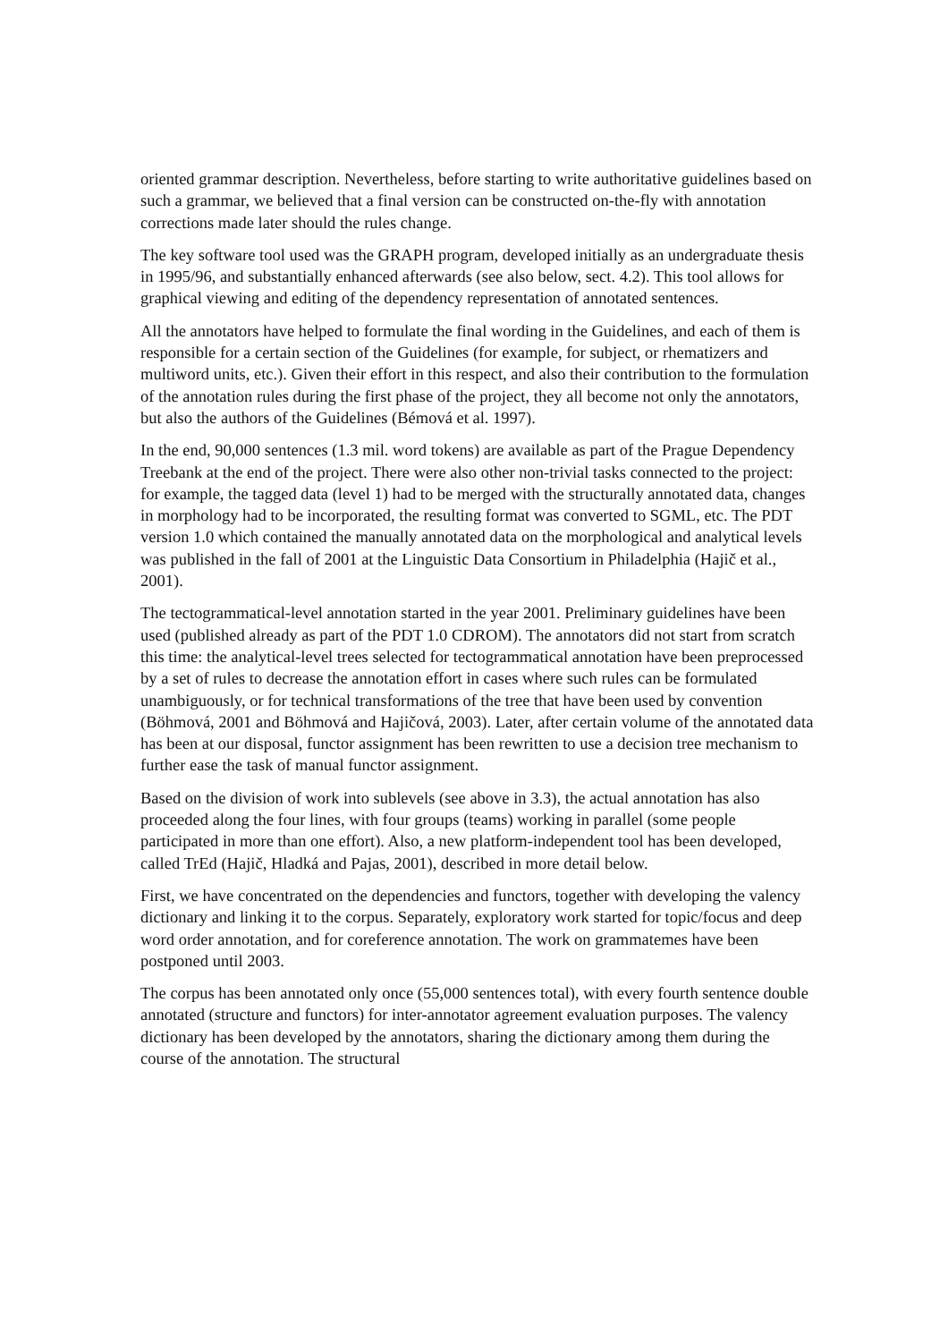oriented grammar description. Nevertheless, before starting to write authoritative guidelines based on such a grammar, we believed that a final version can be constructed on-the-fly with annotation corrections made later should the rules change.
The key software tool used was the GRAPH program, developed initially as an undergraduate thesis in 1995/96, and substantially enhanced afterwards (see also below, sect. 4.2). This tool allows for graphical viewing and editing of the dependency representation of annotated sentences.
All the annotators have helped to formulate the final wording in the Guidelines, and each of them is responsible for a certain section of the Guidelines (for example, for subject, or rhematizers and multiword units, etc.). Given their effort in this respect, and also their contribution to the formulation of the annotation rules during the first phase of the project, they all become not only the annotators, but also the authors of the Guidelines (Bémová et al. 1997).
In the end, 90,000 sentences (1.3 mil. word tokens) are available as part of the Prague Dependency Treebank at the end of the project. There were also other non-trivial tasks connected to the project: for example, the tagged data (level 1) had to be merged with the structurally annotated data, changes in morphology had to be incorporated, the resulting format was converted to SGML, etc. The PDT version 1.0 which contained the manually annotated data on the morphological and analytical levels was published in the fall of 2001 at the Linguistic Data Consortium in Philadelphia (Hajič et al., 2001).
The tectogrammatical-level annotation started in the year 2001. Preliminary guidelines have been used (published already as part of the PDT 1.0 CDROM). The annotators did not start from scratch this time: the analytical-level trees selected for tectogrammatical annotation have been preprocessed by a set of rules to decrease the annotation effort in cases where such rules can be formulated unambiguously, or for technical transformations of the tree that have been used by convention (Böhmová, 2001 and Böhmová and Hajičová, 2003). Later, after certain volume of the annotated data has been at our disposal, functor assignment has been rewritten to use a decision tree mechanism to further ease the task of manual functor assignment.
Based on the division of work into sublevels (see above in 3.3), the actual annotation has also proceeded along the four lines, with four groups (teams) working in parallel (some people participated in more than one effort). Also, a new platform-independent tool has been developed, called TrEd (Hajič, Hladká and Pajas, 2001), described in more detail below.
First, we have concentrated on the dependencies and functors, together with developing the valency dictionary and linking it to the corpus. Separately, exploratory work started for topic/focus and deep word order annotation, and for coreference annotation. The work on grammatemes have been postponed until 2003.
The corpus has been annotated only once (55,000 sentences total), with every fourth sentence double annotated (structure and functors) for inter-annotator agreement evaluation purposes. The valency dictionary has been developed by the annotators, sharing the dictionary among them during the course of the annotation. The structural